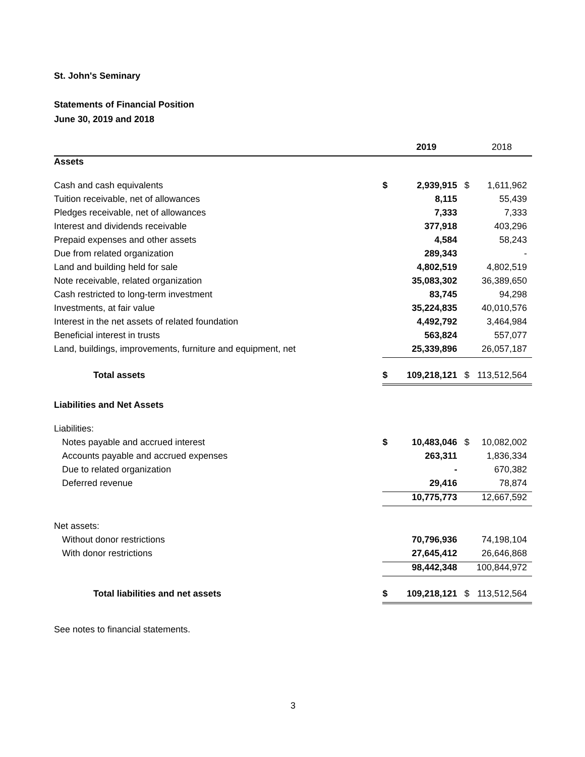St. John's Seminary
Statements of Financial Position
June 30, 2019 and 2018
| | | 2019 | | 2018 |
| --- | --- | --- | --- | --- |
| Assets | | | | |
| Cash and cash equivalents | $ | 2,939,915 | $ | 1,611,962 |
| Tuition receivable, net of allowances | | 8,115 | | 55,439 |
| Pledges receivable, net of allowances | | 7,333 | | 7,333 |
| Interest and dividends receivable | | 377,918 | | 403,296 |
| Prepaid expenses and other assets | | 4,584 | | 58,243 |
| Due from related organization | | 289,343 | | - |
| Land and building held for sale | | 4,802,519 | | 4,802,519 |
| Note receivable, related organization | | 35,083,302 | | 36,389,650 |
| Cash restricted to long-term investment | | 83,745 | | 94,298 |
| Investments, at fair value | | 35,224,835 | | 40,010,576 |
| Interest in the net assets of related foundation | | 4,492,792 | | 3,464,984 |
| Beneficial interest in trusts | | 563,824 | | 557,077 |
| Land, buildings, improvements, furniture and equipment, net | | 25,339,896 | | 26,057,187 |
| Total assets | $ | 109,218,121 | $ | 113,512,564 |
| Liabilities and Net Assets | | | | |
| Liabilities: | | | | |
| Notes payable and accrued interest | $ | 10,483,046 | $ | 10,082,002 |
| Accounts payable and accrued expenses | | 263,311 | | 1,836,334 |
| Due to related organization | | - | | 670,382 |
| Deferred revenue | | 29,416 | | 78,874 |
| | | 10,775,773 | | 12,667,592 |
| Net assets: | | | | |
| Without donor restrictions | | 70,796,936 | | 74,198,104 |
| With donor restrictions | | 27,645,412 | | 26,646,868 |
| | | 98,442,348 | | 100,844,972 |
| Total liabilities and net assets | $ | 109,218,121 | $ | 113,512,564 |
See notes to financial statements.
3